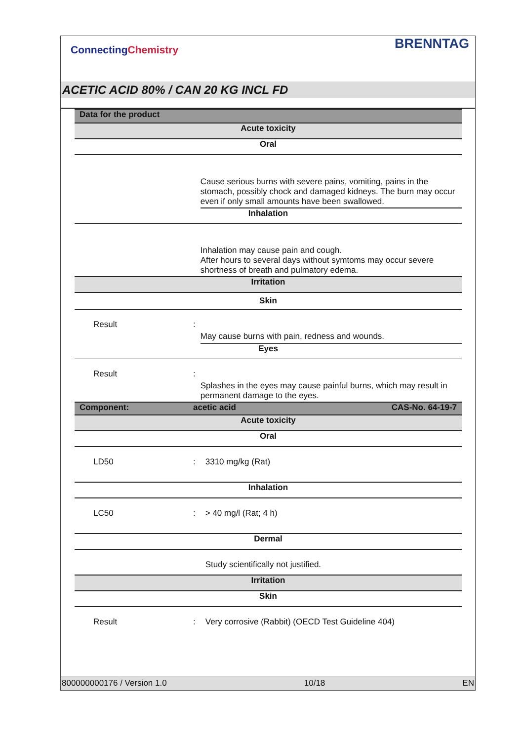Connecting Chemistry BRENNTAG
ACETIC ACID 80% / CAN 20 KG INCL FD
| Data for the product | | |
| Acute toxicity | | |
| Oral | | |
| | | Cause serious burns with severe pains, vomiting, pains in the stomach, possibly chock and damaged kidneys. The burn may occur even if only small amounts have been swallowed. |
| Inhalation | | |
| | | Inhalation may cause pain and cough. After hours to several days without symtoms may occur severe shortness of breath and pulmatory edema. |
| Irritation | | |
| Skin | | |
| Result | : | May cause burns with pain, redness and wounds. |
| Eyes | | |
| Result | : | Splashes in the eyes may cause painful burns, which may result in permanent damage to the eyes. |
| Component: | acetic acid CAS-No. 64-19-7 | |
| Acute toxicity | | |
| Oral | | |
| LD50 | : | 3310 mg/kg (Rat) |
| Inhalation | | |
| LC50 | : | > 40 mg/l (Rat; 4 h) |
| Dermal | | |
| | | Study scientifically not justified. |
| Irritation | | |
| Skin | | |
| Result | : | Very corrosive (Rabbit) (OECD Test Guideline 404) |
800000000176 / Version 1.0 10/18 EN